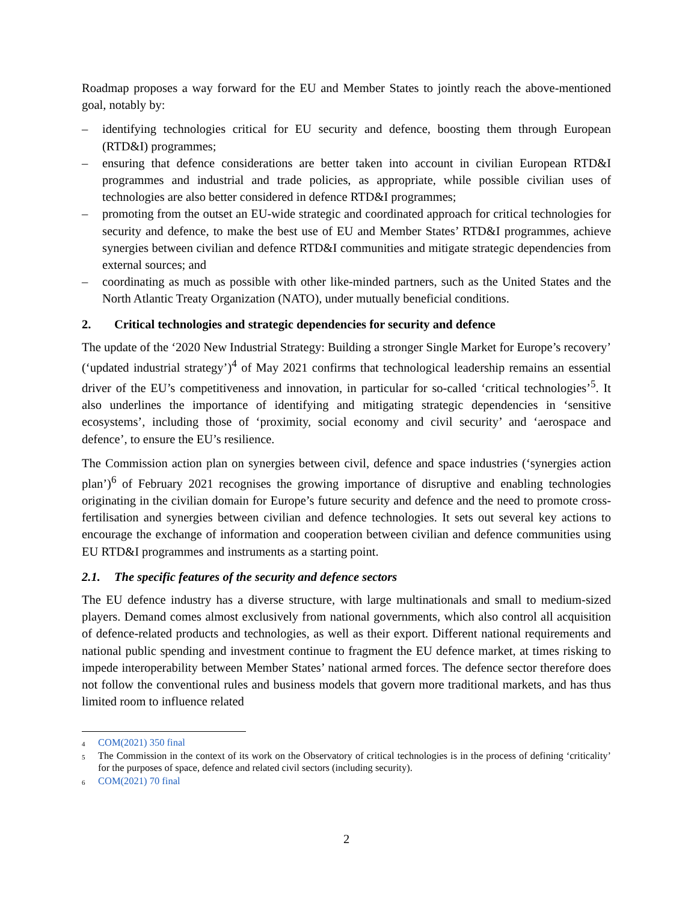Roadmap proposes a way forward for the EU and Member States to jointly reach the above-mentioned goal, notably by:
– identifying technologies critical for EU security and defence, boosting them through European (RTD&I) programmes;
– ensuring that defence considerations are better taken into account in civilian European RTD&I programmes and industrial and trade policies, as appropriate, while possible civilian uses of technologies are also better considered in defence RTD&I programmes;
– promoting from the outset an EU-wide strategic and coordinated approach for critical technologies for security and defence, to make the best use of EU and Member States’ RTD&I programmes, achieve synergies between civilian and defence RTD&I communities and mitigate strategic dependencies from external sources; and
– coordinating as much as possible with other like-minded partners, such as the United States and the North Atlantic Treaty Organization (NATO), under mutually beneficial conditions.
2. Critical technologies and strategic dependencies for security and defence
The update of the ‘2020 New Industrial Strategy: Building a stronger Single Market for Europe’s recovery’ (‘updated industrial strategy’)<sup>4</sup> of May 2021 confirms that technological leadership remains an essential driver of the EU’s competitiveness and innovation, in particular for so-called ‘critical technologies’<sup>5</sup>. It also underlines the importance of identifying and mitigating strategic dependencies in ‘sensitive ecosystems’, including those of ‘proximity, social economy and civil security’ and ‘aerospace and defence’, to ensure the EU’s resilience.
The Commission action plan on synergies between civil, defence and space industries (‘synergies action plan’)<sup>6</sup> of February 2021 recognises the growing importance of disruptive and enabling technologies originating in the civilian domain for Europe’s future security and defence and the need to promote cross-fertilisation and synergies between civilian and defence technologies. It sets out several key actions to encourage the exchange of information and cooperation between civilian and defence communities using EU RTD&I programmes and instruments as a starting point.
2.1. The specific features of the security and defence sectors
The EU defence industry has a diverse structure, with large multinationals and small to medium-sized players. Demand comes almost exclusively from national governments, which also control all acquisition of defence-related products and technologies, as well as their export. Different national requirements and national public spending and investment continue to fragment the EU defence market, at times risking to impede interoperability between Member States’ national armed forces. The defence sector therefore does not follow the conventional rules and business models that govern more traditional markets, and has thus limited room to influence related
<sup>4</sup> COM(2021) 350 final
<sup>5</sup> The Commission in the context of its work on the Observatory of critical technologies is in the process of defining ‘criticality’ for the purposes of space, defence and related civil sectors (including security).
<sup>6</sup> COM(2021) 70 final
2